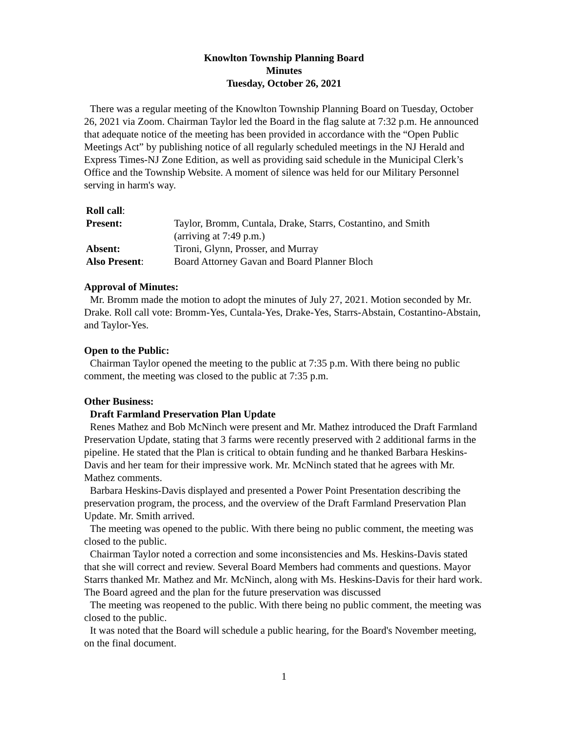Knowlton Township Planning Board
Minutes
Tuesday, October 26, 2021
There was a regular meeting of the Knowlton Township Planning Board on Tuesday, October 26, 2021 via Zoom. Chairman Taylor led the Board in the flag salute at 7:32 p.m. He announced that adequate notice of the meeting has been provided in accordance with the “Open Public Meetings Act” by publishing notice of all regularly scheduled meetings in the NJ Herald and Express Times-NJ Zone Edition, as well as providing said schedule in the Municipal Clerk’s Office and the Township Website. A moment of silence was held for our Military Personnel serving in harm's way.
| Roll call : | |
| Present: | Taylor, Bromm, Cuntala, Drake, Starrs, Costantino, and Smith (arriving at 7:49 p.m.) |
| Absent: | Tironi, Glynn, Prosser, and Murray |
| Also Present : | Board Attorney Gavan and Board Planner Bloch |
Approval of Minutes:
Mr. Bromm made the motion to adopt the minutes of July 27, 2021. Motion seconded by Mr. Drake. Roll call vote: Bromm-Yes, Cuntala-Yes, Drake-Yes, Starrs-Abstain, Costantino-Abstain, and Taylor-Yes.
Open to the Public:
Chairman Taylor opened the meeting to the public at 7:35 p.m. With there being no public comment, the meeting was closed to the public at 7:35 p.m.
Other Business:
Draft Farmland Preservation Plan Update
Renes Mathez and Bob McNinch were present and Mr. Mathez introduced the Draft Farmland Preservation Update, stating that 3 farms were recently preserved with 2 additional farms in the pipeline. He stated that the Plan is critical to obtain funding and he thanked Barbara Heskins-Davis and her team for their impressive work. Mr. McNinch stated that he agrees with Mr. Mathez comments.
Barbara Heskins-Davis displayed and presented a Power Point Presentation describing the preservation program, the process, and the overview of the Draft Farmland Preservation Plan Update. Mr. Smith arrived.
The meeting was opened to the public. With there being no public comment, the meeting was closed to the public.
Chairman Taylor noted a correction and some inconsistencies and Ms. Heskins-Davis stated that she will correct and review. Several Board Members had comments and questions. Mayor Starrs thanked Mr. Mathez and Mr. McNinch, along with Ms. Heskins-Davis for their hard work. The Board agreed and the plan for the future preservation was discussed
The meeting was reopened to the public. With there being no public comment, the meeting was closed to the public.
It was noted that the Board will schedule a public hearing, for the Board's November meeting, on the final document.
1